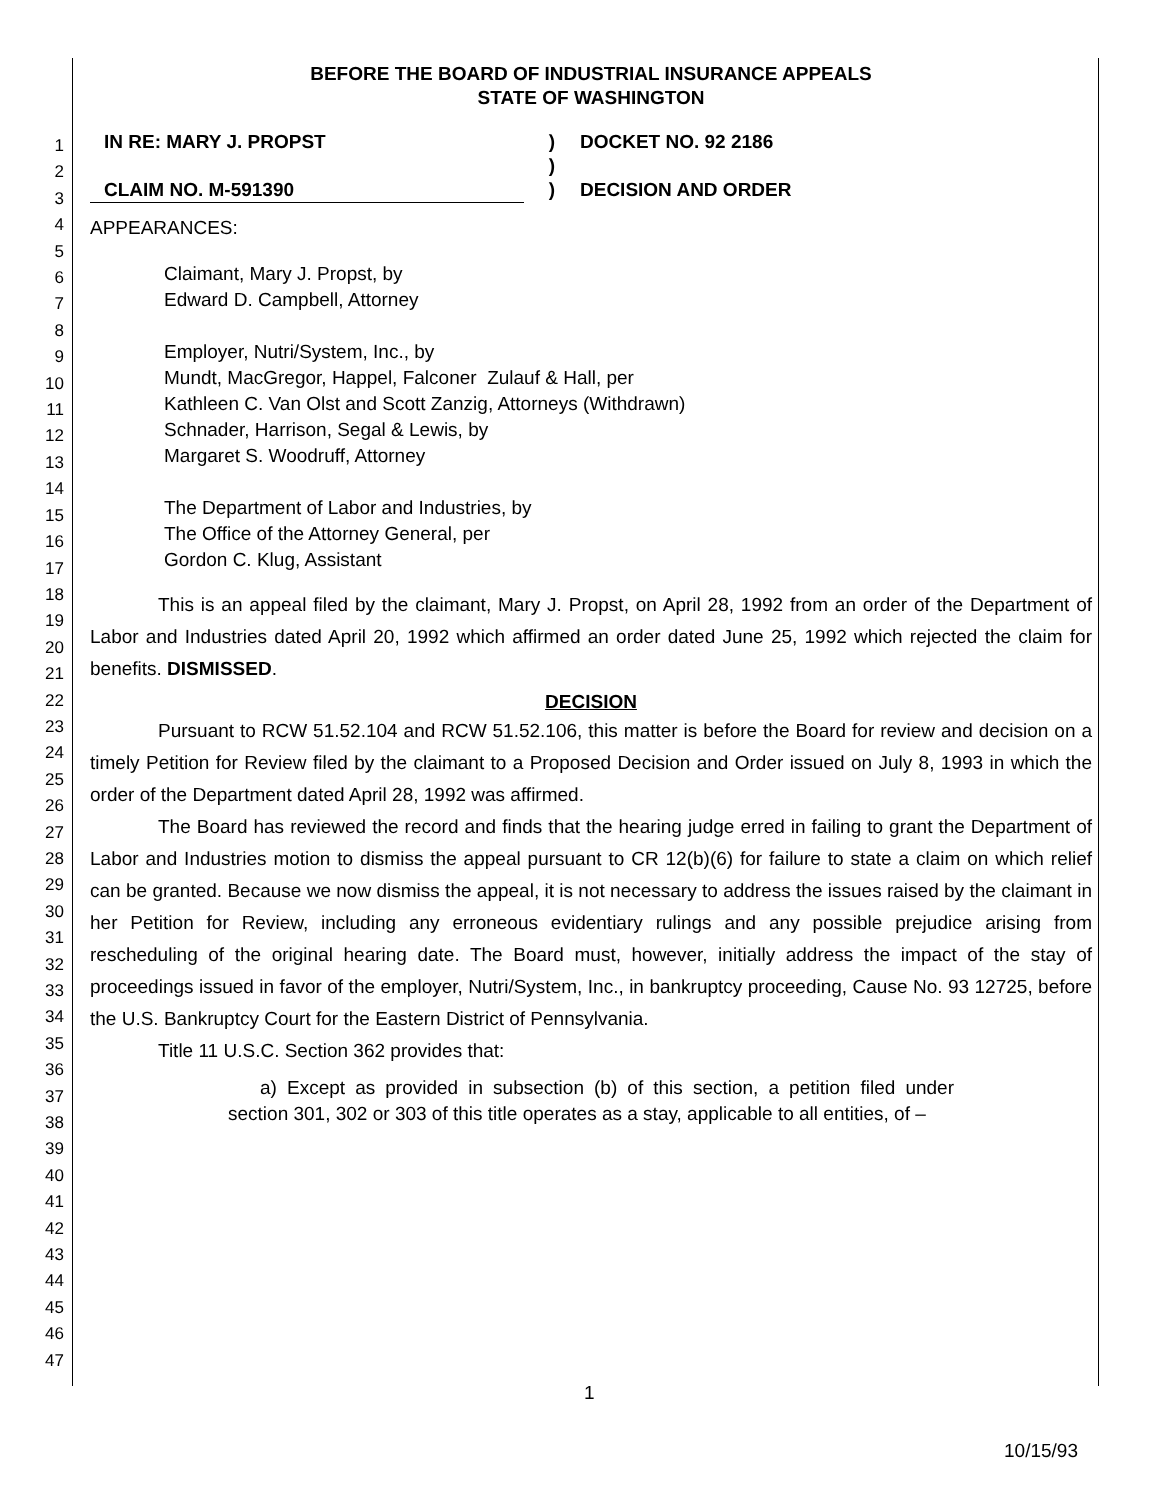1
2
3
4
5
6
7
8
9
10
11
12
13
14
15
16
17
18
19
20
21
22
23
24
25
26
27
28
29
30
31
32
33
34
35
36
37
38
39
40
41
42
43
44
45
46
47
BEFORE THE BOARD OF INDUSTRIAL INSURANCE APPEALS
STATE OF WASHINGTON
IN RE: MARY J. PROPST
CLAIM NO. M-591390
)
)
)
DOCKET NO. 92 2186
DECISION AND ORDER
APPEARANCES:
Claimant, Mary J. Propst, by
Edward D. Campbell, Attorney
Employer, Nutri/System, Inc., by
Mundt, MacGregor, Happel, Falconer Zulauf & Hall, per
Kathleen C. Van Olst and Scott Zanzig, Attorneys (Withdrawn)
Schnader, Harrison, Segal & Lewis, by
Margaret S. Woodruff, Attorney
The Department of Labor and Industries, by
The Office of the Attorney General, per
Gordon C. Klug, Assistant
This is an appeal filed by the claimant, Mary J. Propst, on April 28, 1992 from an order of the Department of Labor and Industries dated April 20, 1992 which affirmed an order dated June 25, 1992 which rejected the claim for benefits. DISMISSED.
DECISION
Pursuant to RCW 51.52.104 and RCW 51.52.106, this matter is before the Board for review and decision on a timely Petition for Review filed by the claimant to a Proposed Decision and Order issued on July 8, 1993 in which the order of the Department dated April 28, 1992 was affirmed.
The Board has reviewed the record and finds that the hearing judge erred in failing to grant the Department of Labor and Industries motion to dismiss the appeal pursuant to CR 12(b)(6) for failure to state a claim on which relief can be granted. Because we now dismiss the appeal, it is not necessary to address the issues raised by the claimant in her Petition for Review, including any erroneous evidentiary rulings and any possible prejudice arising from rescheduling of the original hearing date. The Board must, however, initially address the impact of the stay of proceedings issued in favor of the employer, Nutri/System, Inc., in bankruptcy proceeding, Cause No. 93 12725, before the U.S. Bankruptcy Court for the Eastern District of Pennsylvania.
Title 11 U.S.C. Section 362 provides that:
a) Except as provided in subsection (b) of this section, a petition filed under section 301, 302 or 303 of this title operates as a stay, applicable to all entities, of –
1
10/15/93